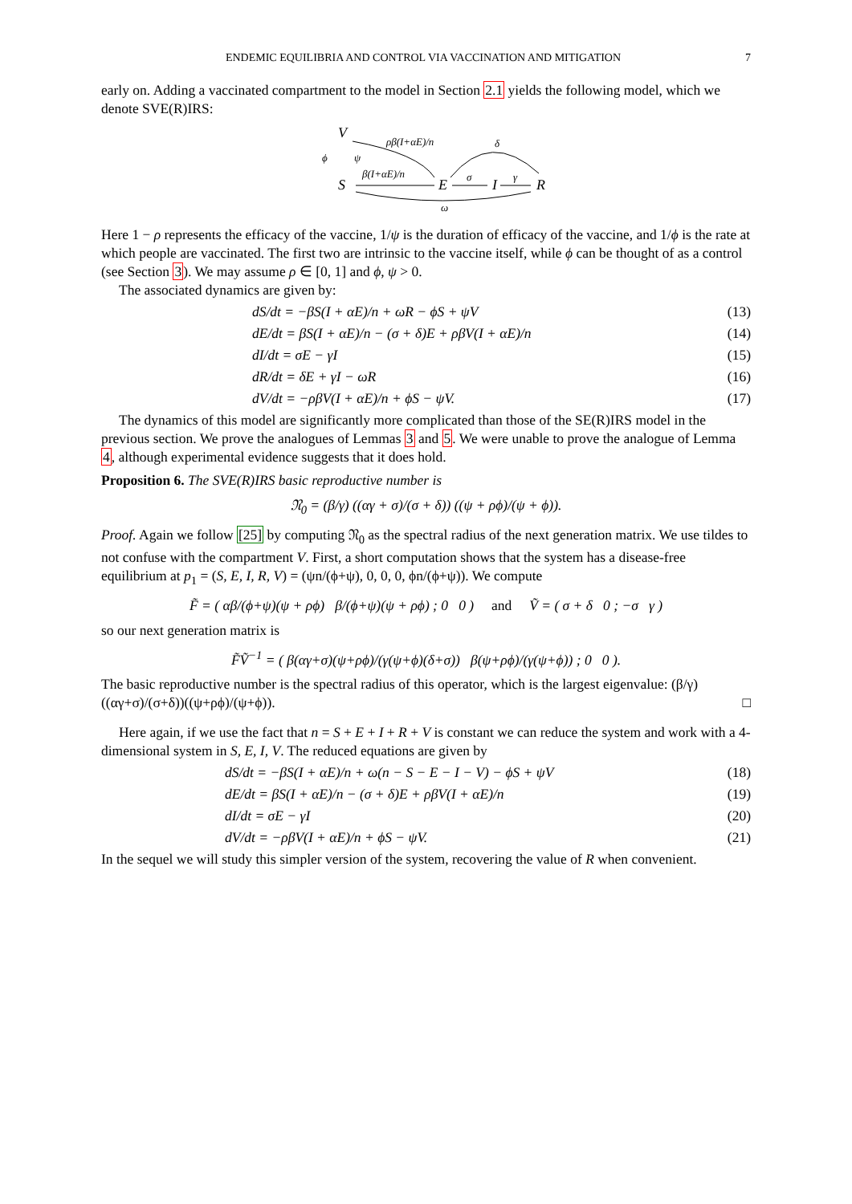ENDEMIC EQUILIBRIA AND CONTROL VIA VACCINATION AND MITIGATION 7
early on. Adding a vaccinated compartment to the model in Section 2.1 yields the following model, which we denote SVE(R)IRS:
V
S
E
I
R
ρβ(I+αE)/n
δ
β(I+αE)/n
σ
γ
ω
ϕ
ψ
Here 1 − ρ represents the efficacy of the vaccine, 1/ψ is the duration of efficacy of the vaccine, and 1/ϕ is the rate at which people are vaccinated. The first two are intrinsic to the vaccine itself, while ϕ can be thought of as a control (see Section 3). We may assume ρ ∈ [0, 1] and ϕ, ψ > 0.
The associated dynamics are given by:
dS/dt = −βS(I + αE)/n + ωR − ϕS + ψV (13)
dE/dt = βS(I + αE)/n − (σ + δ)E + ρβV(I + αE)/n (14)
dI/dt = σE − γI (15)
dR/dt = δE + γI − ωR (16)
dV/dt = −ρβV(I + αE)/n + ϕS − ψV. (17)
The dynamics of this model are significantly more complicated than those of the SE(R)IRS model in the previous section. We prove the analogues of Lemmas 3 and 5. We were unable to prove the analogue of Lemma 4, although experimental evidence suggests that it does hold.
Proposition 6. The SVE(R)IRS basic reproductive number is
𝔑<sub>0</sub> = (β/γ) ((αγ + σ)/(σ + δ)) ((ψ + ρϕ)/(ψ + ϕ)).
Proof. Again we follow [25] by computing 𝔑<sub>0</sub> as the spectral radius of the next generation matrix. We use tildes to not confuse with the compartment V. First, a short computation shows that the system has a disease-free equilibrium at p<sub>1</sub> = (S, E, I, R, V) = (ψn/(ϕ+ψ), 0, 0, 0, ϕn/(ϕ+ψ)). We compute
F̃ = ( αβ/(ϕ+ψ)(ψ + ρϕ) β/(ϕ+ψ)(ψ + ρϕ) ; 0 0 ) and Ṽ = ( σ + δ 0 ; −σ γ )
so our next generation matrix is
F̃Ṽ<sup>−1</sup> = ( β(αγ+σ)(ψ+ρϕ)/(γ(ψ+ϕ)(δ+σ)) β(ψ+ρϕ)/(γ(ψ+ϕ)) ; 0 0 ).
The basic reproductive number is the spectral radius of this operator, which is the largest eigenvalue: (β/γ)((αγ+σ)/(σ+δ))((ψ+ρϕ)/(ψ+ϕ)). □
Here again, if we use the fact that n = S + E + I + R + V is constant we can reduce the system and work with a 4-dimensional system in S, E, I, V. The reduced equations are given by
dS/dt = −βS(I + αE)/n + ω(n − S − E − I − V) − ϕS + ψV (18)
dE/dt = βS(I + αE)/n − (σ + δ)E + ρβV(I + αE)/n (19)
dI/dt = σE − γI (20)
dV/dt = −ρβV(I + αE)/n + ϕS − ψV. (21)
In the sequel we will study this simpler version of the system, recovering the value of R when convenient.